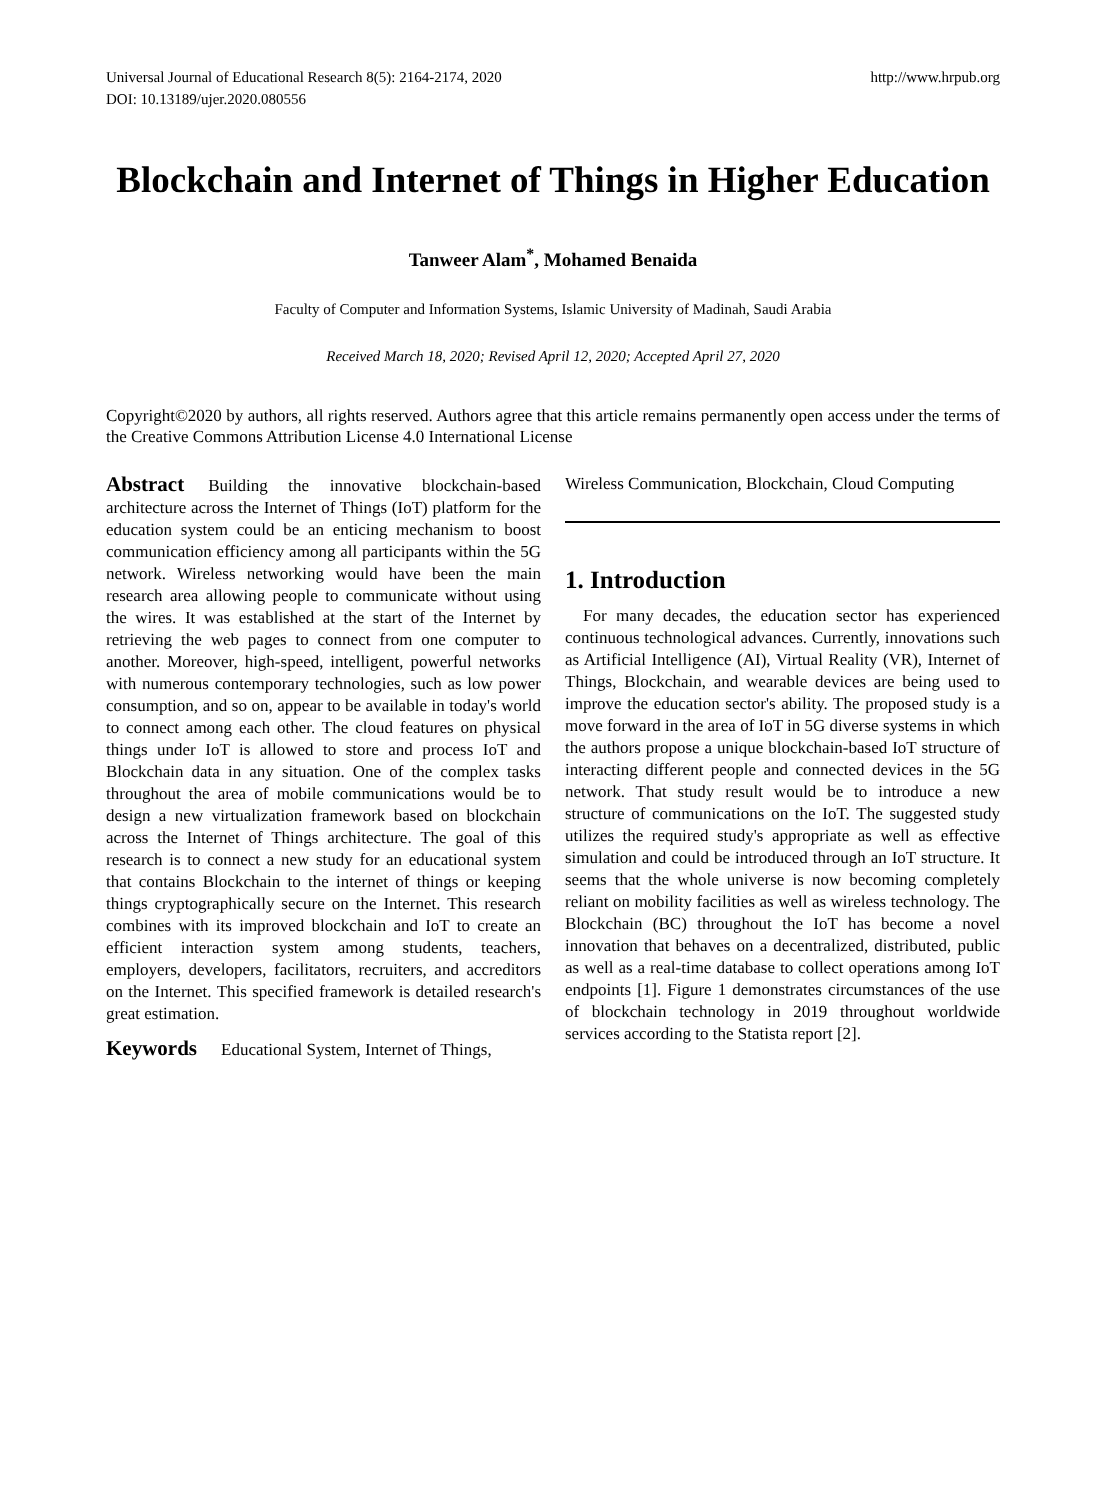Universal Journal of Educational Research 8(5): 2164-2174, 2020
DOI: 10.13189/ujer.2020.080556
http://www.hrpub.org
Blockchain and Internet of Things in Higher Education
Tanweer Alam<sup>*</sup>, Mohamed Benaida
Faculty of Computer and Information Systems, Islamic University of Madinah, Saudi Arabia
Received March 18, 2020; Revised April 12, 2020; Accepted April 27, 2020
Copyright©2020 by authors, all rights reserved. Authors agree that this article remains permanently open access under the terms of the Creative Commons Attribution License 4.0 International License
Abstract Building the innovative blockchain-based architecture across the Internet of Things (IoT) platform for the education system could be an enticing mechanism to boost communication efficiency among all participants within the 5G network. Wireless networking would have been the main research area allowing people to communicate without using the wires. It was established at the start of the Internet by retrieving the web pages to connect from one computer to another. Moreover, high-speed, intelligent, powerful networks with numerous contemporary technologies, such as low power consumption, and so on, appear to be available in today's world to connect among each other. The cloud features on physical things under IoT is allowed to store and process IoT and Blockchain data in any situation. One of the complex tasks throughout the area of mobile communications would be to design a new virtualization framework based on blockchain across the Internet of Things architecture. The goal of this research is to connect a new study for an educational system that contains Blockchain to the internet of things or keeping things cryptographically secure on the Internet. This research combines with its improved blockchain and IoT to create an efficient interaction system among students, teachers, employers, developers, facilitators, recruiters, and accreditors on the Internet. This specified framework is detailed research's great estimation.
Keywords Educational System, Internet of Things,
Wireless Communication, Blockchain, Cloud Computing
1. Introduction
For many decades, the education sector has experienced continuous technological advances. Currently, innovations such as Artificial Intelligence (AI), Virtual Reality (VR), Internet of Things, Blockchain, and wearable devices are being used to improve the education sector's ability. The proposed study is a move forward in the area of IoT in 5G diverse systems in which the authors propose a unique blockchain-based IoT structure of interacting different people and connected devices in the 5G network. That study result would be to introduce a new structure of communications on the IoT. The suggested study utilizes the required study's appropriate as well as effective simulation and could be introduced through an IoT structure. It seems that the whole universe is now becoming completely reliant on mobility facilities as well as wireless technology. The Blockchain (BC) throughout the IoT has become a novel innovation that behaves on a decentralized, distributed, public as well as a real-time database to collect operations among IoT endpoints [1]. Figure 1 demonstrates circumstances of the use of blockchain technology in 2019 throughout worldwide services according to the Statista report [2].